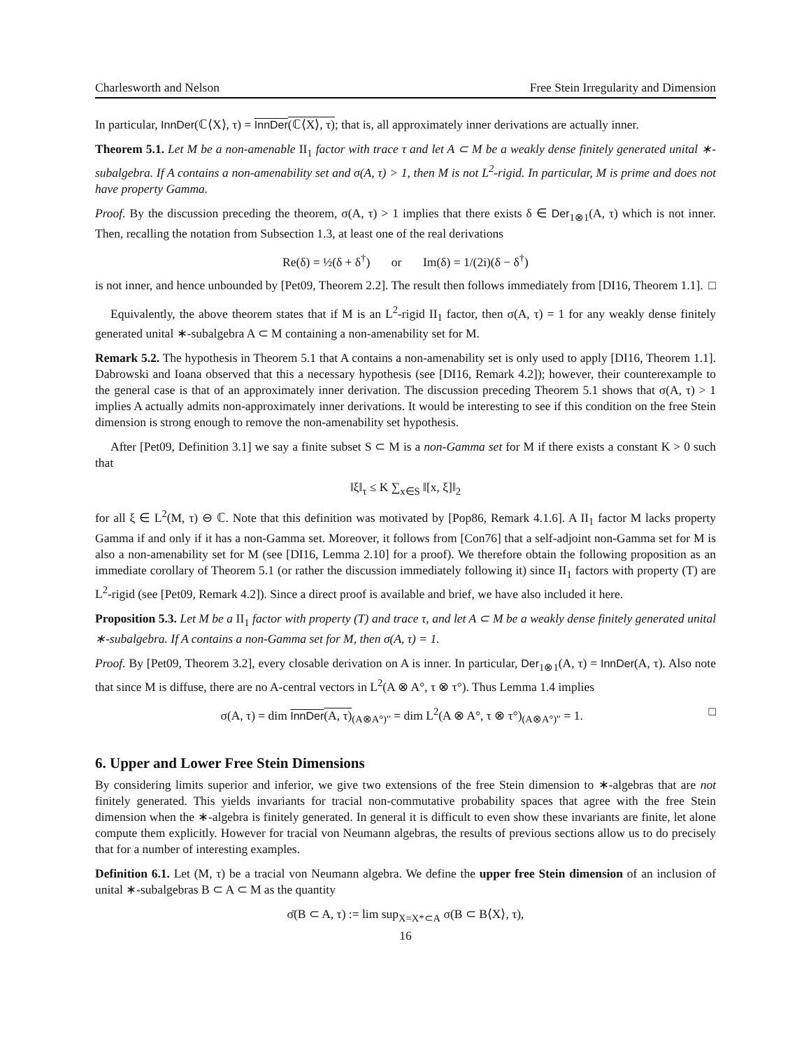Charlesworth and Nelson Free Stein Irregularity and Dimension
In particular, InnDer(ℂ⟨X⟩, τ) = InnDer(ℂ⟨X⟩, τ); that is, all approximately inner derivations are actually inner.
Theorem 5.1. Let M be a non-amenable II<sub>1</sub> factor with trace τ and let A ⊂ M be a weakly dense finitely generated unital ∗-subalgebra. If A contains a non-amenability set and σ(A, τ) > 1, then M is not L<sup>2</sup>-rigid. In particular, M is prime and does not have property Gamma.
Proof. By the discussion preceding the theorem, σ(A, τ) > 1 implies that there exists δ ∈ Der<sub>1⊗1</sub>(A, τ) which is not inner. Then, recalling the notation from Subsection 1.3, at least one of the real derivations
Re(δ) = ½(δ + δ<sup>†</sup>) or Im(δ) = 1/(2i)(δ − δ<sup>†</sup>)
is not inner, and hence unbounded by [Pet09, Theorem 2.2]. The result then follows immediately from [DI16, Theorem 1.1]. □
Equivalently, the above theorem states that if M is an L<sup>2</sup>-rigid II<sub>1</sub> factor, then σ(A, τ) = 1 for any weakly dense finitely generated unital ∗-subalgebra A ⊂ M containing a non-amenability set for M.
Remark 5.2. The hypothesis in Theorem 5.1 that A contains a non-amenability set is only used to apply [DI16, Theorem 1.1]. Dabrowski and Ioana observed that this a necessary hypothesis (see [DI16, Remark 4.2]); however, their counterexample to the general case is that of an approximately inner derivation. The discussion preceding Theorem 5.1 shows that σ(A, τ) > 1 implies A actually admits non-approximately inner derivations. It would be interesting to see if this condition on the free Stein dimension is strong enough to remove the non-amenability set hypothesis.
After [Pet09, Definition 3.1] we say a finite subset S ⊂ M is a non-Gamma set for M if there exists a constant K > 0 such that
‖ξ‖<sub>τ</sub> ≤ K ∑<sub>x∈S</sub> ‖[x, ξ]‖<sub>2</sub>
for all ξ ∈ L<sup>2</sup>(M, τ) ⊖ ℂ. Note that this definition was motivated by [Pop86, Remark 4.1.6]. A II<sub>1</sub> factor M lacks property Gamma if and only if it has a non-Gamma set. Moreover, it follows from [Con76] that a self-adjoint non-Gamma set for M is also a non-amenability set for M (see [DI16, Lemma 2.10] for a proof). We therefore obtain the following proposition as an immediate corollary of Theorem 5.1 (or rather the discussion immediately following it) since II<sub>1</sub> factors with property (T) are L<sup>2</sup>-rigid (see [Pet09, Remark 4.2]). Since a direct proof is available and brief, we have also included it here.
Proposition 5.3. Let M be a II<sub>1</sub> factor with property (T) and trace τ, and let A ⊂ M be a weakly dense finitely generated unital ∗-subalgebra. If A contains a non-Gamma set for M, then σ(A, τ) = 1.
Proof. By [Pet09, Theorem 3.2], every closable derivation on A is inner. In particular, Der<sub>1⊗1</sub>(A, τ) = InnDer(A, τ). Also note that since M is diffuse, there are no A-central vectors in L<sup>2</sup>(A ⊗ A°, τ ⊗ τ°). Thus Lemma 1.4 implies
σ(A, τ) = dim InnDer(A, τ)<sub>(A⊗A°)″</sub> = dim L<sup>2</sup>(A ⊗ A°, τ ⊗ τ°)<sub>(A⊗A°)″</sub> = 1. □
6. Upper and Lower Free Stein Dimensions
By considering limits superior and inferior, we give two extensions of the free Stein dimension to ∗-algebras that are not finitely generated. This yields invariants for tracial non-commutative probability spaces that agree with the free Stein dimension when the ∗-algebra is finitely generated. In general it is difficult to even show these invariants are finite, let alone compute them explicitly. However for tracial von Neumann algebras, the results of previous sections allow us to do precisely that for a number of interesting examples.
Definition 6.1. Let (M, τ) be a tracial von Neumann algebra. We define the upper free Stein dimension of an inclusion of unital ∗-subalgebras B ⊂ A ⊂ M as the quantity
σ̄(B ⊂ A, τ) := lim sup<sub>X=X*⊂A</sub> σ(B ⊂ B⟨X⟩, τ),
16